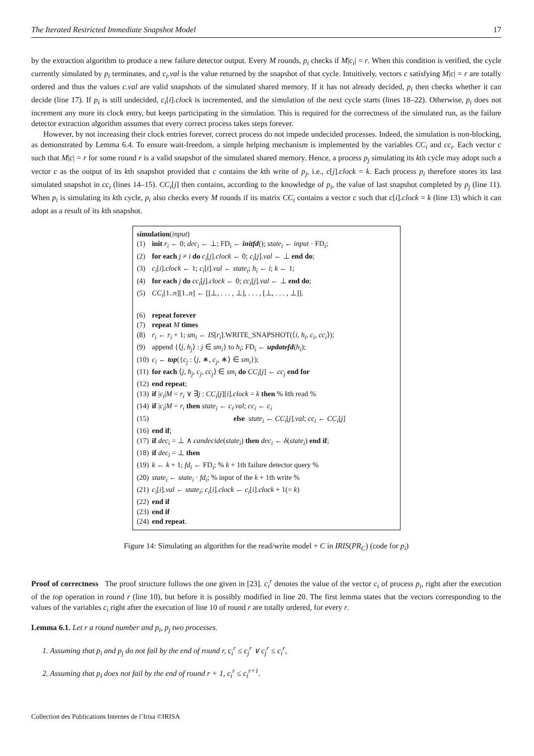The Iterated Restricted Immediate Snapshot Model 17
by the extraction algorithm to produce a new failure detector output. Every M rounds, p<sub>i</sub> checks if M|c<sub>i</sub>| = r. When this condition is verified, the cycle currently simulated by p<sub>i</sub> terminates, and c<sub>i</sub>.val is the value returned by the snapshot of that cycle. Intuitively, vectors c satisfying M|c| = r are totally ordered and thus the values c.val are valid snapshots of the simulated shared memory. If it has not already decided, p<sub>i</sub> then checks whether it can decide (line 17). If p<sub>i</sub> is still undecided, c<sub>i</sub>[i].clock is incremented, and the simulation of the next cycle starts (lines 18–22). Otherwise, p<sub>i</sub> does not increment any more its clock entry, but keeps participating in the simulation. This is required for the correctness of the simulated run, as the failure detector extraction algorithm assumes that every correct process takes steps forever.
However, by not increasing their clock entries forever, correct process do not impede undecided processes. Indeed, the simulation is non-blocking, as demonstrated by Lemma 6.4. To ensure wait-freedom, a simple helping mechanism is implemented by the variables CC<sub>i</sub> and cc<sub>i</sub>. Each vector c such that M|c| = r for some round r is a valid snapshot of the simulated shared memory. Hence, a process p<sub>j</sub> simulating its kth cycle may adopt such a vector c as the output of its kth snapshot provided that c contains the kth write of p<sub>j</sub>, i.e., c[j].clock = k. Each process p<sub>i</sub> therefore stores its last simulated snapshot in cc<sub>i</sub> (lines 14–15). CC<sub>i</sub>[j] then contains, according to the knowledge of p<sub>i</sub>, the value of last snapshot completed by p<sub>j</sub> (line 11). When p<sub>i</sub> is simulating its kth cycle, p<sub>i</sub> also checks every M rounds if its matrix CC<sub>i</sub> contains a vector c such that c[i].clock = k (line 13) which it can adopt as a result of its kth snapshot.
simulation(input)
| (1) | init r<sub>i</sub> ← 0; dec<sub>i</sub> ← ⊥; FD<sub>i</sub> ← initfd (); state<sub>i</sub> ← input · FD<sub>i</sub>; |
| (2) | for each j ≠ i do c<sub>i</sub> [ j ] .clock ← 0; c<sub>i</sub> [ j ] .val ← ⊥ end do ; |
| (3) | c<sub>i</sub> [ i ] .clock ← 1; c<sub>i</sub> [ i ] .val ← state<sub>i</sub> ; h<sub>i</sub> ← i ; k ← 1; |
| (4) | for each j do cc<sub>i</sub> [ j ] .clock ← 0; cc<sub>i</sub> [ j ] .val ← ⊥ end do ; |
| (5) | CC<sub>i</sub> [1.. n ][1.. n ] ← [[⊥, . . . , ⊥], . . . , [⊥, . . . , ⊥]]. |
| (6) | repeat forever |
| (7) | repeat M times |
| (8) | r<sub>i</sub> ← r<sub>i</sub> + 1; sm<sub>i</sub> ← IS [ r<sub>i</sub> ].WRITE_SNAPSHOT(⟨ i, h<sub>i</sub>, c<sub>i</sub>, cc<sub>i</sub> ⟩); |
| (9) | append {⟨ j, h<sub>j</sub> ⟩ : j ∈ sm<sub>i</sub> } to h<sub>i</sub> ; FD<sub>i</sub> ← updatefd ( h<sub>i</sub> ); |
| (10) | c<sub>i</sub> ← top ({ c<sub>j</sub> : ⟨ j , ∗, c<sub>j</sub> , ∗⟩ ∈ sm<sub>i</sub> }); |
| (11) | for each ⟨ j, h<sub>j</sub>, c<sub>j</sub>, cc<sub>j</sub> ⟩ ∈ sm<sub>i</sub> do CC<sub>i</sub> [ j ] ← cc<sub>j</sub> end for |
| (12) | end repeat ; |
| (13) | if / c<sub>i</sub> / M = r<sub>i</sub> ∨ ∃ j : CC<sub>i</sub> [ j ][ i ] .clock = k then % k th read % |
| (14) | if / c<sub>i</sub> / M = r<sub>i</sub> then state<sub>i</sub> ← c<sub>i</sub>.val ; cc<sub>i</sub> ← c<sub>i</sub> |
| (15) | else state<sub>i</sub> ← CC<sub>i</sub> [ j ] .val ; cc<sub>i</sub> ← CC<sub>i</sub> [ j ] |
| (16) | end if ; |
| (17) | if dec<sub>i</sub> = ⊥ ∧ candecide ( state<sub>i</sub> ) then dec<sub>i</sub> ← δ ( state<sub>i</sub> ) end if ; |
| (18) | if dec<sub>i</sub> = ⊥ then |
| (19) | k ← k + 1; fd<sub>i</sub> ← FD<sub>i</sub>; % k + 1th failure detector query % |
| (20) | state<sub>i</sub> ← state<sub>i</sub> · fd<sub>i</sub> ; % input of the k + 1th write % |
| (21) | c<sub>i</sub> [ i ] .val ← state<sub>i</sub> ; c<sub>i</sub> [ i ] .clock ← c<sub>i</sub> [ i ] .clock + 1(= k ) |
| (22) | end if |
| (23) | end if |
| (24) | end repeat . |
Figure 14: Simulating an algorithm for the read/write model + C in IRIS(PR<sub>C</sub>) (code for p<sub>i</sub>)
Proof of correctness The proof structure follows the one given in [23]. c<sub>i</sub><sup>r</sup> denotes the value of the vector c<sub>i</sub> of process p<sub>i</sub>, right after the execution of the top operation in round r (line 10), but before it is possibly modified in line 20. The first lemma states that the vectors corresponding to the values of the variables c<sub>i</sub> right after the execution of line 10 of round r are totally ordered, for every r.
Lemma 6.1. Let r a round number and p<sub>i</sub>, p<sub>j</sub> two processes.
1. Assuming that p<sub>i</sub> and p<sub>j</sub> do not fail by the end of round r, c<sub>i</sub><sup>r</sup> ≤ c<sub>j</sub><sup>r</sup> ∨ c<sub>j</sub><sup>r</sup> ≤ c<sub>i</sub><sup>r</sup>,
2. Assuming that p<sub>i</sub> does not fail by the end of round r + 1, c<sub>i</sub><sup>r</sup> ≤ c<sub>i</sub><sup>r+1</sup>.
Collection des Publications Internes de l’Irisa ©IRISA